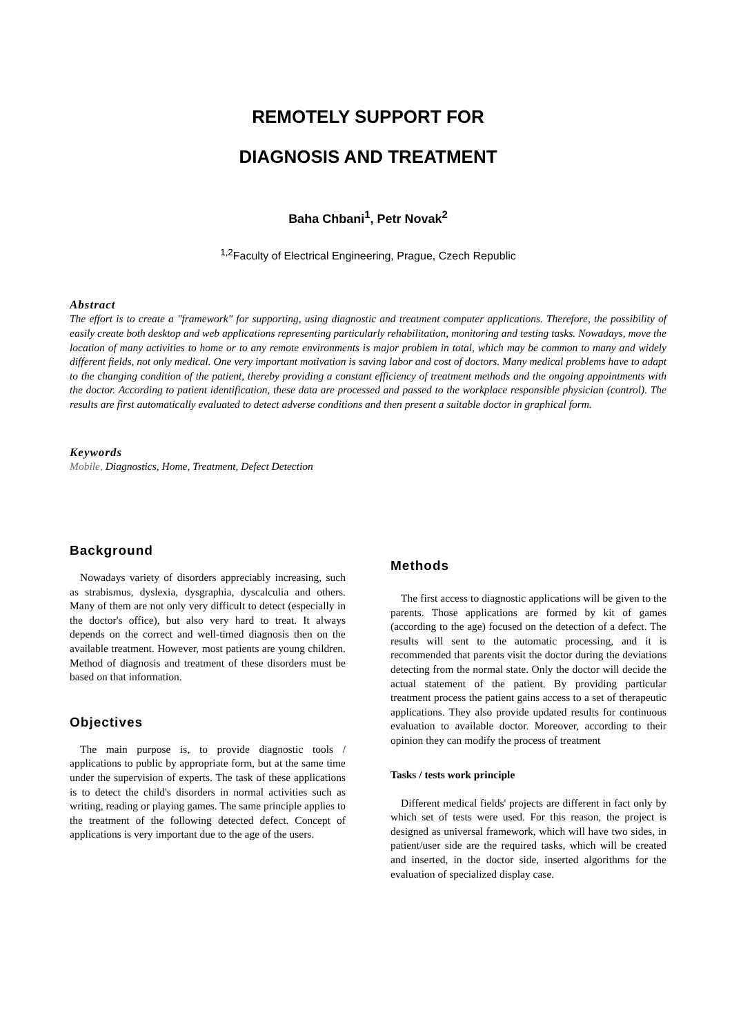REMOTELY SUPPORT FOR
DIAGNOSIS AND TREATMENT
Baha Chbani<sup>1</sup>, Petr Novak<sup>2</sup>
<sup>1,2</sup>Faculty of Electrical Engineering, Prague, Czech Republic
Abstract
The effort is to create a "framework" for supporting, using diagnostic and treatment computer applications. Therefore, the possibility of easily create both desktop and web applications representing particularly rehabilitation, monitoring and testing tasks. Nowadays, move the location of many activities to home or to any remote environments is major problem in total, which may be common to many and widely different fields, not only medical. One very important motivation is saving labor and cost of doctors. Many medical problems have to adapt to the changing condition of the patient, thereby providing a constant efficiency of treatment methods and the ongoing appointments with the doctor. According to patient identification, these data are processed and passed to the workplace responsible physician (control). The results are first automatically evaluated to detect adverse conditions and then present a suitable doctor in graphical form.
Keywords
Mobile, Diagnostics, Home, Treatment, Defect Detection
Background
Nowadays variety of disorders appreciably increasing, such as strabismus, dyslexia, dysgraphia, dyscalculia and others. Many of them are not only very difficult to detect (especially in the doctor's office), but also very hard to treat. It always depends on the correct and well-timed diagnosis then on the available treatment. However, most patients are young children. Method of diagnosis and treatment of these disorders must be based on that information.
Objectives
The main purpose is, to provide diagnostic tools / applications to public by appropriate form, but at the same time under the supervision of experts. The task of these applications is to detect the child's disorders in normal activities such as writing, reading or playing games. The same principle applies to the treatment of the following detected defect. Concept of applications is very important due to the age of the users.
Methods
The first access to diagnostic applications will be given to the parents. Those applications are formed by kit of games (according to the age) focused on the detection of a defect. The results will sent to the automatic processing, and it is recommended that parents visit the doctor during the deviations detecting from the normal state. Only the doctor will decide the actual statement of the patient. By providing particular treatment process the patient gains access to a set of therapeutic applications. They also provide updated results for continuous evaluation to available doctor. Moreover, according to their opinion they can modify the process of treatment
Tasks / tests work principle
Different medical fields' projects are different in fact only by which set of tests were used. For this reason, the project is designed as universal framework, which will have two sides, in patient/user side are the required tasks, which will be created and inserted, in the doctor side, inserted algorithms for the evaluation of specialized display case.